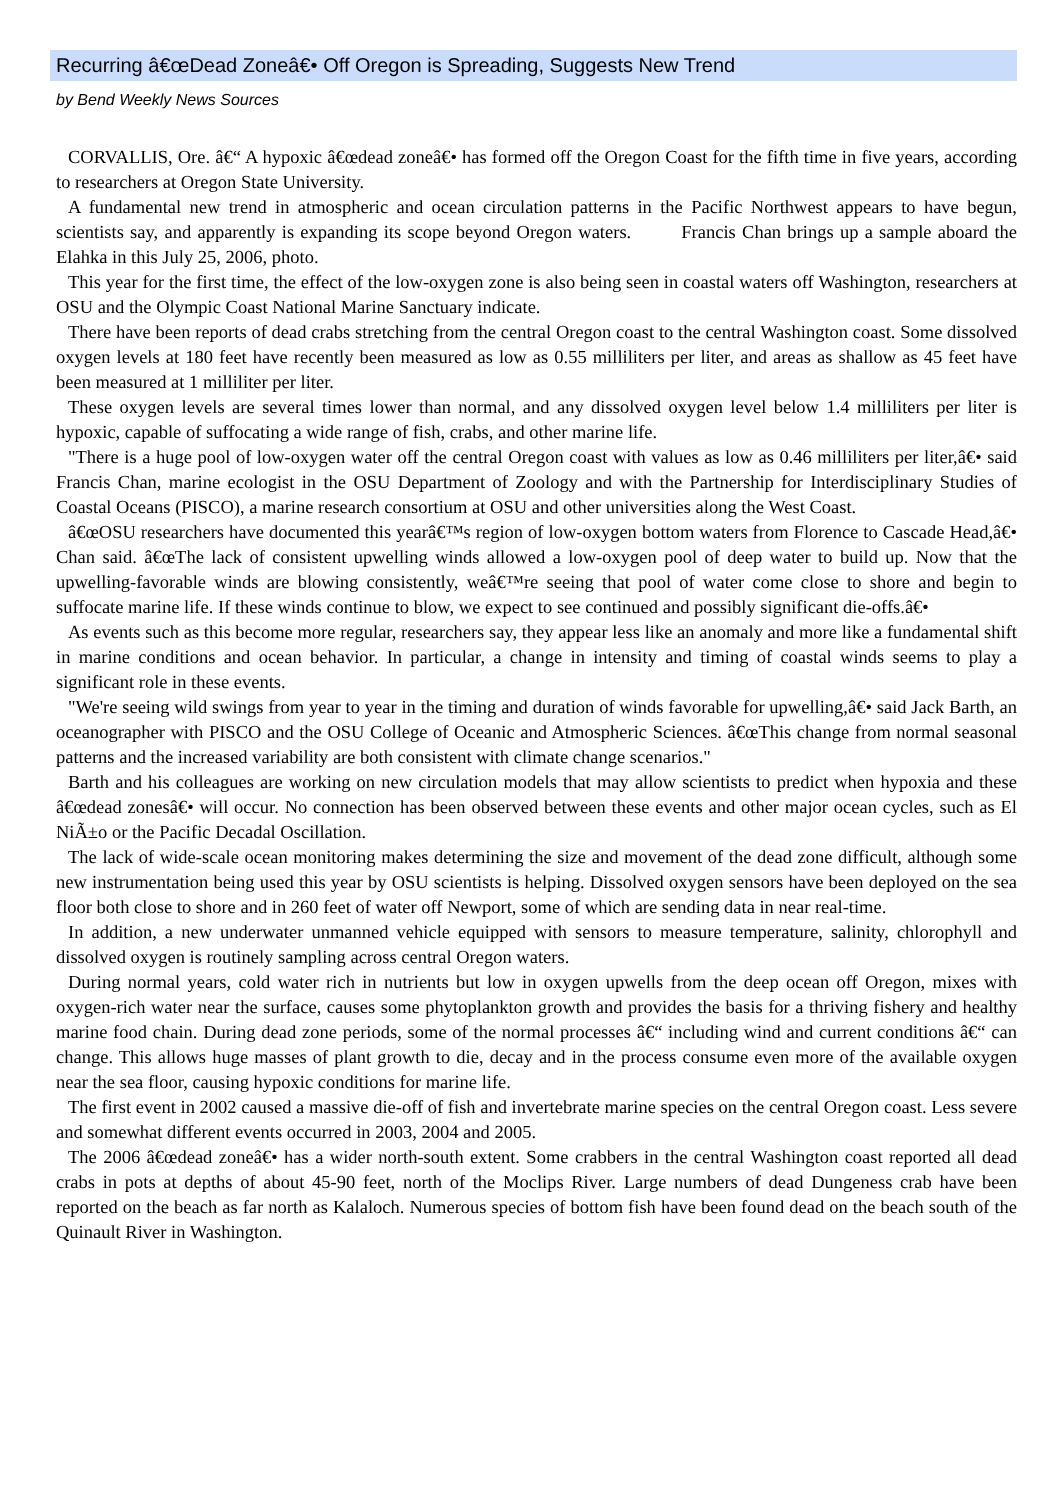Recurring â€œDead Zoneâ€• Off Oregon is Spreading, Suggests New Trend
by Bend Weekly News Sources
CORVALLIS, Ore. â€“ A hypoxic â€œdead zoneâ€• has formed off the Oregon Coast for the fifth time in five years, according to researchers at Oregon State University.
A fundamental new trend in atmospheric and ocean circulation patterns in the Pacific Northwest appears to have begun, scientists say, and apparently is expanding its scope beyond Oregon waters. Francis Chan brings up a sample aboard the Elahka in this July 25, 2006, photo.
This year for the first time, the effect of the low-oxygen zone is also being seen in coastal waters off Washington, researchers at OSU and the Olympic Coast National Marine Sanctuary indicate.
There have been reports of dead crabs stretching from the central Oregon coast to the central Washington coast. Some dissolved oxygen levels at 180 feet have recently been measured as low as 0.55 milliliters per liter, and areas as shallow as 45 feet have been measured at 1 milliliter per liter.
These oxygen levels are several times lower than normal, and any dissolved oxygen level below 1.4 milliliters per liter is hypoxic, capable of suffocating a wide range of fish, crabs, and other marine life.
"There is a huge pool of low-oxygen water off the central Oregon coast with values as low as 0.46 milliliters per liter,â€• said Francis Chan, marine ecologist in the OSU Department of Zoology and with the Partnership for Interdisciplinary Studies of Coastal Oceans (PISCO), a marine research consortium at OSU and other universities along the West Coast.
â€œOSU researchers have documented this yearâ€™s region of low-oxygen bottom waters from Florence to Cascade Head,â€• Chan said. â€œThe lack of consistent upwelling winds allowed a low-oxygen pool of deep water to build up. Now that the upwelling-favorable winds are blowing consistently, weâ€™re seeing that pool of water come close to shore and begin to suffocate marine life. If these winds continue to blow, we expect to see continued and possibly significant die-offs.â€•
As events such as this become more regular, researchers say, they appear less like an anomaly and more like a fundamental shift in marine conditions and ocean behavior. In particular, a change in intensity and timing of coastal winds seems to play a significant role in these events.
"We're seeing wild swings from year to year in the timing and duration of winds favorable for upwelling,â€• said Jack Barth, an oceanographer with PISCO and the OSU College of Oceanic and Atmospheric Sciences. â€œThis change from normal seasonal patterns and the increased variability are both consistent with climate change scenarios."
Barth and his colleagues are working on new circulation models that may allow scientists to predict when hypoxia and these â€œdead zonesâ€• will occur. No connection has been observed between these events and other major ocean cycles, such as El NiÃ±o or the Pacific Decadal Oscillation.
The lack of wide-scale ocean monitoring makes determining the size and movement of the dead zone difficult, although some new instrumentation being used this year by OSU scientists is helping. Dissolved oxygen sensors have been deployed on the sea floor both close to shore and in 260 feet of water off Newport, some of which are sending data in near real-time.
In addition, a new underwater unmanned vehicle equipped with sensors to measure temperature, salinity, chlorophyll and dissolved oxygen is routinely sampling across central Oregon waters.
During normal years, cold water rich in nutrients but low in oxygen upwells from the deep ocean off Oregon, mixes with oxygen-rich water near the surface, causes some phytoplankton growth and provides the basis for a thriving fishery and healthy marine food chain. During dead zone periods, some of the normal processes â€“ including wind and current conditions â€“ can change. This allows huge masses of plant growth to die, decay and in the process consume even more of the available oxygen near the sea floor, causing hypoxic conditions for marine life.
The first event in 2002 caused a massive die-off of fish and invertebrate marine species on the central Oregon coast. Less severe and somewhat different events occurred in 2003, 2004 and 2005.
The 2006 â€œdead zoneâ€• has a wider north-south extent. Some crabbers in the central Washington coast reported all dead crabs in pots at depths of about 45-90 feet, north of the Moclips River. Large numbers of dead Dungeness crab have been reported on the beach as far north as Kalaloch. Numerous species of bottom fish have been found dead on the beach south of the Quinault River in Washington.